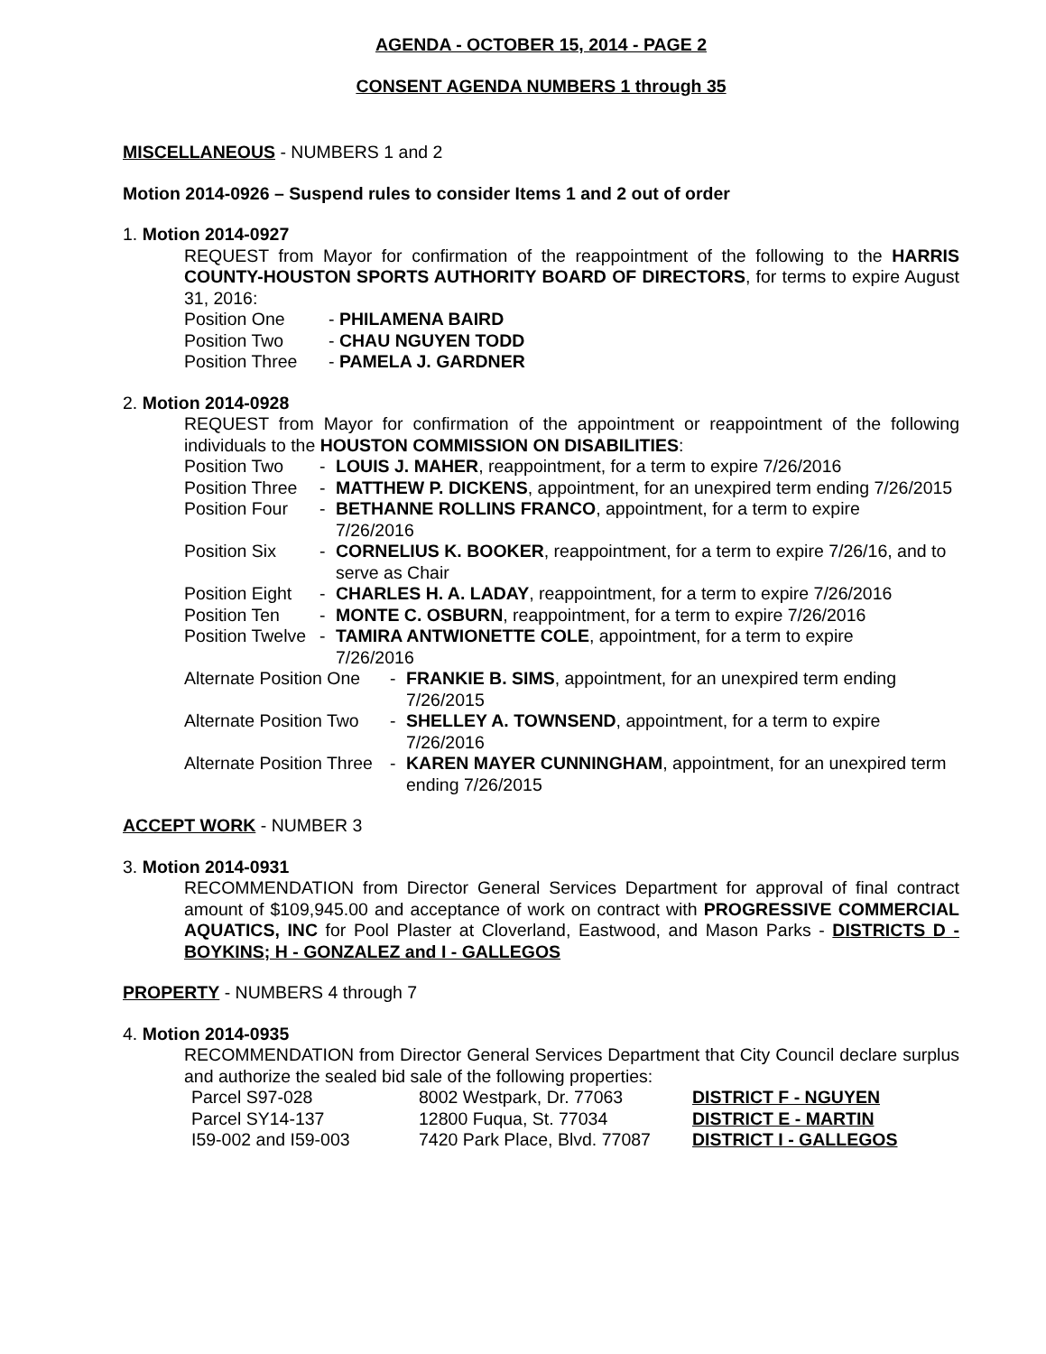AGENDA - OCTOBER 15, 2014 - PAGE 2
CONSENT AGENDA NUMBERS 1 through 35
MISCELLANEOUS - NUMBERS 1 and 2
Motion 2014-0926 – Suspend rules to consider Items 1 and 2 out of order
1. Motion 2014-0927
REQUEST from Mayor for confirmation of the reappointment of the following to the HARRIS COUNTY-HOUSTON SPORTS AUTHORITY BOARD OF DIRECTORS, for terms to expire August 31, 2016:
| Position One | - PHILAMENA BAIRD |
| Position Two | - CHAU NGUYEN TODD |
| Position Three | - PAMELA J. GARDNER |
2. Motion 2014-0928
REQUEST from Mayor for confirmation of the appointment or reappointment of the following individuals to the HOUSTON COMMISSION ON DISABILITIES:
| Position Two | - | LOUIS J. MAHER , reappointment, for a term to expire 7/26/2016 |
| Position Three | - | MATTHEW P. DICKENS , appointment, for an unexpired term ending 7/26/2015 |
| Position Four | - | BETHANNE ROLLINS FRANCO , appointment, for a term to expire 7/26/2016 |
| Position Six | - | CORNELIUS K. BOOKER , reappointment, for a term to expire 7/26/16, and to serve as Chair |
| Position Eight | - | CHARLES H. A. LADAY , reappointment, for a term to expire 7/26/2016 |
| Position Ten | - | MONTE C. OSBURN , reappointment, for a term to expire 7/26/2016 |
| Position Twelve | - | TAMIRA ANTWIONETTE COLE , appointment, for a term to expire 7/26/2016 |
| Alternate Position One | - | FRANKIE B. SIMS , appointment, for an unexpired term ending 7/26/2015 |
| Alternate Position Two | - | SHELLEY A. TOWNSEND , appointment, for a term to expire 7/26/2016 |
| Alternate Position Three | - | KAREN MAYER CUNNINGHAM , appointment, for an unexpired term ending 7/26/2015 |
ACCEPT WORK - NUMBER 3
3. Motion 2014-0931
RECOMMENDATION from Director General Services Department for approval of final contract amount of $109,945.00 and acceptance of work on contract with PROGRESSIVE COMMERCIAL AQUATICS, INC for Pool Plaster at Cloverland, Eastwood, and Mason Parks - DISTRICTS D - BOYKINS; H - GONZALEZ and I - GALLEGOS
PROPERTY - NUMBERS 4 through 7
4. Motion 2014-0935
RECOMMENDATION from Director General Services Department that City Council declare surplus and authorize the sealed bid sale of the following properties:
| Parcel S97-028 | 8002 Westpark, Dr. 77063 | DISTRICT F - NGUYEN |
| Parcel SY14-137 | 12800 Fuqua, St. 77034 | DISTRICT E - MARTIN |
| I59-002 and I59-003 | 7420 Park Place, Blvd. 77087 | DISTRICT I - GALLEGOS |